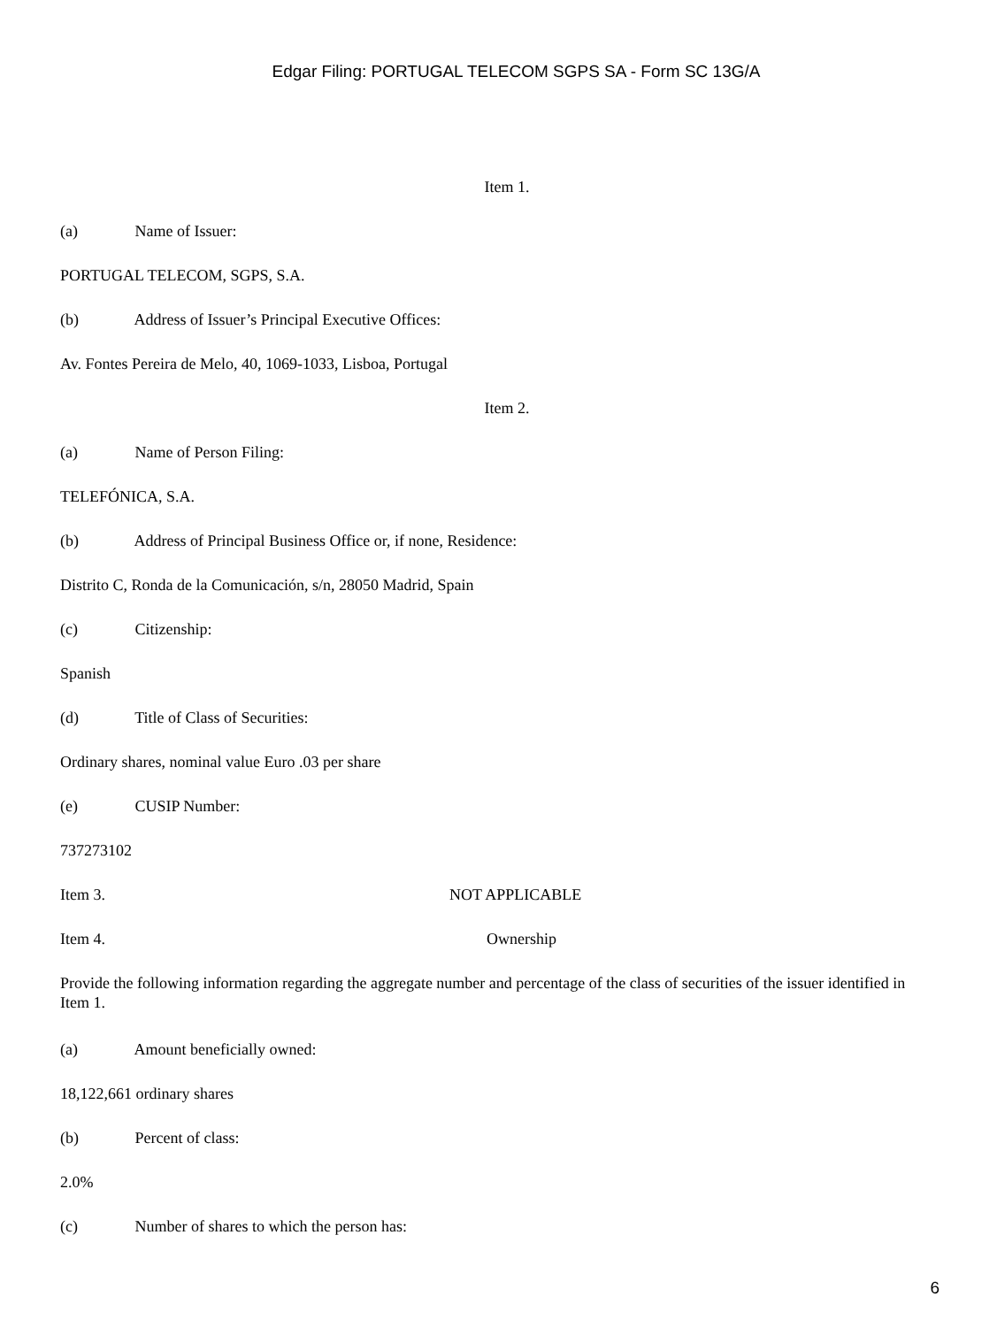Edgar Filing: PORTUGAL TELECOM SGPS SA - Form SC 13G/A
Item 1.
(a) Name of Issuer:
PORTUGAL TELECOM, SGPS, S.A.
(b) Address of Issuer’s Principal Executive Offices:
Av. Fontes Pereira de Melo, 40, 1069-1033, Lisboa, Portugal
Item 2.
(a) Name of Person Filing:
TELEFÓNICA, S.A.
(b) Address of Principal Business Office or, if none, Residence:
Distrito C, Ronda de la Comunicación, s/n, 28050 Madrid, Spain
(c) Citizenship:
Spanish
(d) Title of Class of Securities:
Ordinary shares, nominal value Euro .03 per share
(e) CUSIP Number:
737273102
Item 3. NOT APPLICABLE
Item 4. Ownership
Provide the following information regarding the aggregate number and percentage of the class of securities of the issuer identified in Item 1.
(a) Amount beneficially owned:
18,122,661 ordinary shares
(b) Percent of class:
2.0%
(c) Number of shares to which the person has:
6